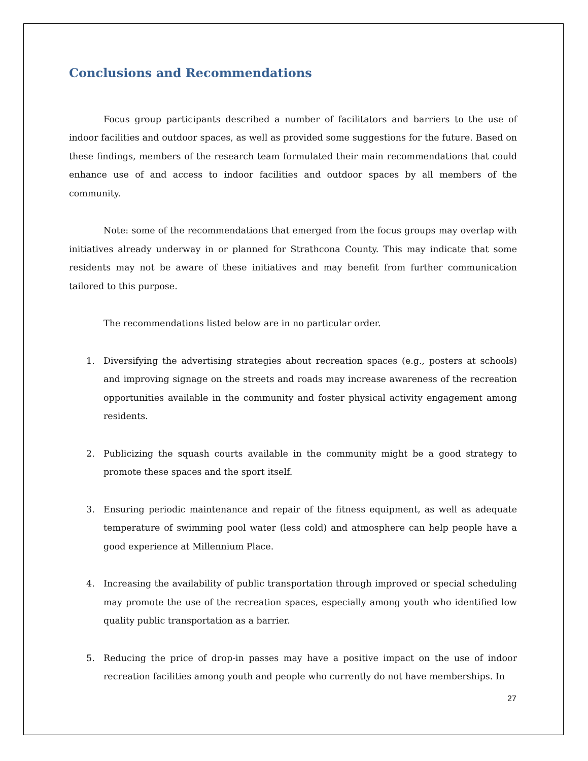Conclusions and Recommendations
Focus group participants described a number of facilitators and barriers to the use of indoor facilities and outdoor spaces, as well as provided some suggestions for the future. Based on these findings, members of the research team formulated their main recommendations that could enhance use of and access to indoor facilities and outdoor spaces by all members of the community.
Note: some of the recommendations that emerged from the focus groups may overlap with initiatives already underway in or planned for Strathcona County. This may indicate that some residents may not be aware of these initiatives and may benefit from further communication tailored to this purpose.
The recommendations listed below are in no particular order.
1. Diversifying the advertising strategies about recreation spaces (e.g., posters at schools) and improving signage on the streets and roads may increase awareness of the recreation opportunities available in the community and foster physical activity engagement among residents.
2. Publicizing the squash courts available in the community might be a good strategy to promote these spaces and the sport itself.
3. Ensuring periodic maintenance and repair of the fitness equipment, as well as adequate temperature of swimming pool water (less cold) and atmosphere can help people have a good experience at Millennium Place.
4. Increasing the availability of public transportation through improved or special scheduling may promote the use of the recreation spaces, especially among youth who identified low quality public transportation as a barrier.
5. Reducing the price of drop-in passes may have a positive impact on the use of indoor recreation facilities among youth and people who currently do not have memberships. In
27